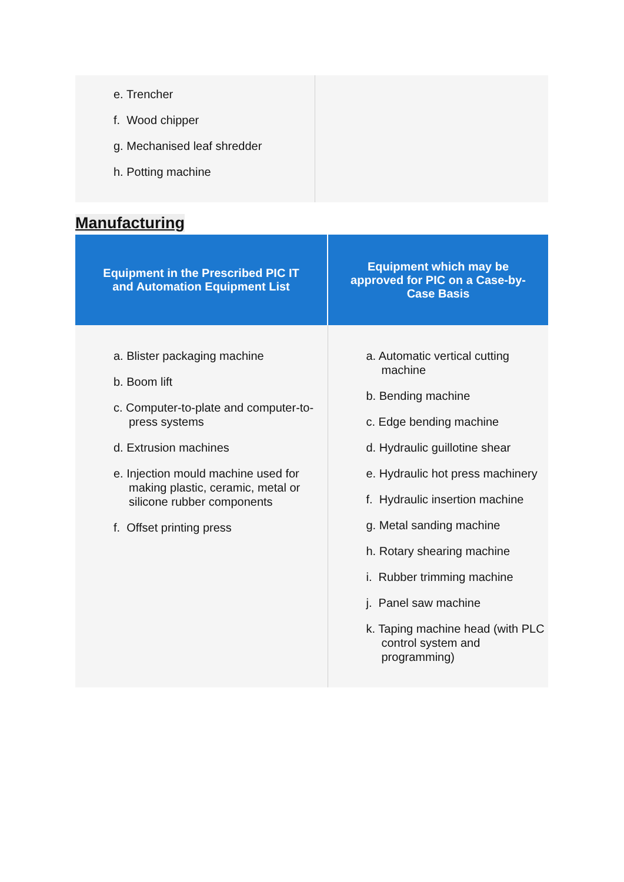| e. Trencher f. Wood chipper g. Mechanised leaf shredder h. Potting machine | |
Manufacturing
| Equipment in the Prescribed PIC IT and Automation Equipment List | Equipment which may be approved for PIC on a Case-by-Case Basis |
| --- | --- |
| a. Blister packaging machine b. Boom lift c. Computer-to-plate and computer-to-press systems d. Extrusion machines e. Injection mould machine used for making plastic, ceramic, metal or silicone rubber components f. Offset printing press | a. Automatic vertical cutting machine b. Bending machine c. Edge bending machine d. Hydraulic guillotine shear e. Hydraulic hot press machinery f. Hydraulic insertion machine g. Metal sanding machine h. Rotary shearing machine i. Rubber trimming machine j. Panel saw machine k. Taping machine head (with PLC control system and programming) |